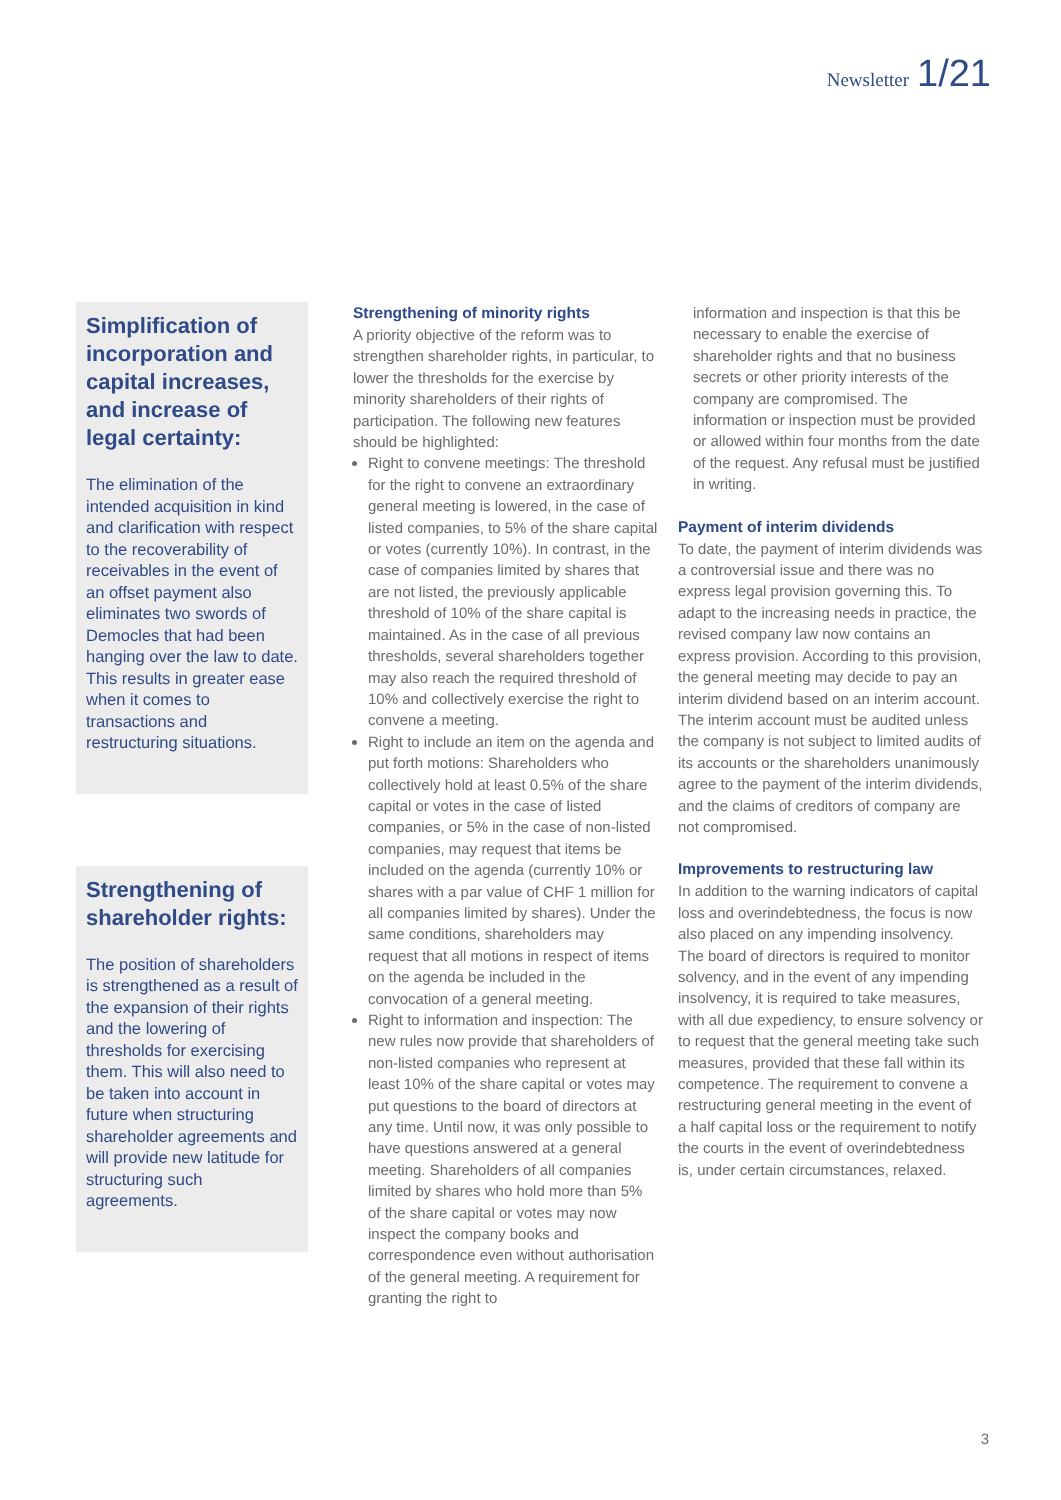Newsletter 1/21
Simplification of incorporation and capital increases, and increase of legal certainty:
The elimination of the intended acquisition in kind and clarification with respect to the recoverability of receivables in the event of an offset payment also eliminates two swords of Democles that had been hanging over the law to date. This results in greater ease when it comes to transactions and restructuring situations.
Strengthening of shareholder rights:
The position of shareholders is strengthened as a result of the expansion of their rights and the lowering of thresholds for exercising them. This will also need to be taken into account in future when structuring shareholder agreements and will provide new latitude for structuring such agreements.
Strengthening of minority rights
A priority objective of the reform was to strengthen shareholder rights, in particular, to lower the thresholds for the exercise by minority shareholders of their rights of participation. The following new features should be highlighted:
Right to convene meetings: The threshold for the right to convene an extraordinary general meeting is lowered, in the case of listed companies, to 5% of the share capital or votes (currently 10%). In contrast, in the case of companies limited by shares that are not listed, the previously applicable threshold of 10% of the share capital is maintained. As in the case of all previous thresholds, several shareholders together may also reach the required threshold of 10% and collectively exercise the right to convene a meeting.
Right to include an item on the agenda and put forth motions: Shareholders who collectively hold at least 0.5% of the share capital or votes in the case of listed companies, or 5% in the case of non-listed companies, may request that items be included on the agenda (currently 10% or shares with a par value of CHF 1 million for all companies limited by shares). Under the same conditions, shareholders may request that all motions in respect of items on the agenda be included in the convocation of a general meeting.
Right to information and inspection: The new rules now provide that shareholders of non-listed companies who represent at least 10% of the share capital or votes may put questions to the board of directors at any time. Until now, it was only possible to have questions answered at a general meeting. Shareholders of all companies limited by shares who hold more than 5% of the share capital or votes may now inspect the company books and correspondence even without authorisation of the general meeting. A requirement for granting the right to
information and inspection is that this be necessary to enable the exercise of shareholder rights and that no business secrets or other priority interests of the company are compromised. The information or inspection must be provided or allowed within four months from the date of the request. Any refusal must be justified in writing.
Payment of interim dividends
To date, the payment of interim dividends was a controversial issue and there was no express legal provision governing this. To adapt to the increasing needs in practice, the revised company law now contains an express provision. According to this provision, the general meeting may decide to pay an interim dividend based on an interim account. The interim account must be audited unless the company is not subject to limited audits of its accounts or the shareholders unanimously agree to the payment of the interim dividends, and the claims of creditors of company are not compromised.
Improvements to restructuring law
In addition to the warning indicators of capital loss and overindebtedness, the focus is now also placed on any impending insolvency. The board of directors is required to monitor solvency, and in the event of any impending insolvency, it is required to take measures, with all due expediency, to ensure solvency or to request that the general meeting take such measures, provided that these fall within its competence. The requirement to convene a restructuring general meeting in the event of a half capital loss or the requirement to notify the courts in the event of overindebtedness is, under certain circumstances, relaxed.
3